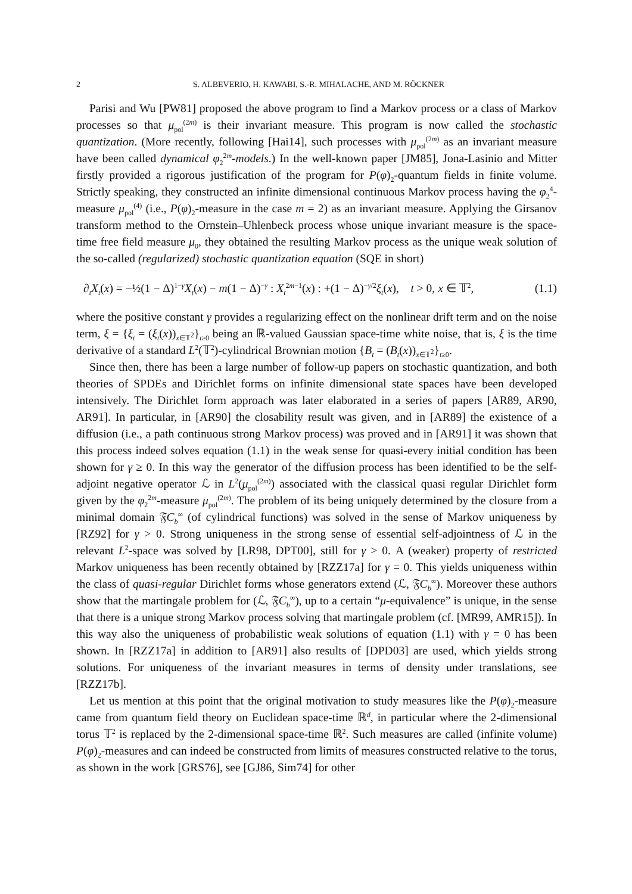2 S. ALBEVERIO, H. KAWABI, S.-R. MIHALACHE, AND M. RÖCKNER
Parisi and Wu [PW81] proposed the above program to find a Markov process or a class of Markov processes so that μ<sub>pol</sub><sup>(2m)</sup> is their invariant measure. This program is now called the stochastic quantization. (More recently, following [Hai14], such processes with μ<sub>pol</sub><sup>(2m)</sup> as an invariant measure have been called dynamical φ<sub>2</sub><sup>2m</sup>-models.) In the well-known paper [JM85], Jona-Lasinio and Mitter firstly provided a rigorous justification of the program for P(φ)<sub>2</sub>-quantum fields in finite volume. Strictly speaking, they constructed an infinite dimensional continuous Markov process having the φ<sub>2</sub><sup>4</sup>-measure μ<sub>pol</sub><sup>(4)</sup> (i.e., P(φ)<sub>2</sub>-measure in the case m = 2) as an invariant measure. Applying the Girsanov transform method to the Ornstein–Uhlenbeck process whose unique invariant measure is the space-time free field measure μ<sub>0</sub>, they obtained the resulting Markov process as the unique weak solution of the so-called (regularized) stochastic quantization equation (SQE in short)
∂<sub>t</sub>X<sub>t</sub>(x) = −½(1 − Δ)<sup>1−γ</sup>X<sub>t</sub>(x) − m(1 − Δ)<sup>−γ</sup> : X<sub>t</sub><sup>2m−1</sup>(x) : +(1 − Δ)<sup>−γ/2</sup>ξ<sub>t</sub>(x), t > 0, x ∈ 𝕋<sup>2</sup>, (1.1)
where the positive constant γ provides a regularizing effect on the nonlinear drift term and on the noise term, ξ = {ξ<sub>t</sub> = (ξ<sub>t</sub>(x))<sub>x∈𝕋<sup>2</sup></sub>}<sub>t≥0</sub> being an ℝ-valued Gaussian space-time white noise, that is, ξ is the time derivative of a standard L<sup>2</sup>(𝕋<sup>2</sup>)-cylindrical Brownian motion {B<sub>t</sub> = (B<sub>t</sub>(x))<sub>x∈𝕋<sup>2</sup></sub>}<sub>t≥0</sub>.
Since then, there has been a large number of follow-up papers on stochastic quantization, and both theories of SPDEs and Dirichlet forms on infinite dimensional state spaces have been developed intensively. The Dirichlet form approach was later elaborated in a series of papers [AR89, AR90, AR91]. In particular, in [AR90] the closability result was given, and in [AR89] the existence of a diffusion (i.e., a path continuous strong Markov process) was proved and in [AR91] it was shown that this process indeed solves equation (1.1) in the weak sense for quasi-every initial condition has been shown for γ ≥ 0. In this way the generator of the diffusion process has been identified to be the self-adjoint negative operator ℒ in L<sup>2</sup>(μ<sub>pol</sub><sup>(2m)</sup>) associated with the classical quasi regular Dirichlet form given by the φ<sub>2</sub><sup>2m</sup>-measure μ<sub>pol</sub><sup>(2m)</sup>. The problem of its being uniquely determined by the closure from a minimal domain 𝔉C<sub>b</sub><sup>∞</sup> (of cylindrical functions) was solved in the sense of Markov uniqueness by [RZ92] for γ > 0. Strong uniqueness in the strong sense of essential self-adjointness of ℒ in the relevant L<sup>2</sup>-space was solved by [LR98, DPT00], still for γ > 0. A (weaker) property of restricted Markov uniqueness has been recently obtained by [RZZ17a] for γ = 0. This yields uniqueness within the class of quasi-regular Dirichlet forms whose generators extend (ℒ, 𝔉C<sub>b</sub><sup>∞</sup>). Moreover these authors show that the martingale problem for (ℒ, 𝔉C<sub>b</sub><sup>∞</sup>), up to a certain “μ-equivalence” is unique, in the sense that there is a unique strong Markov process solving that martingale problem (cf. [MR99, AMR15]). In this way also the uniqueness of probabilistic weak solutions of equation (1.1) with γ = 0 has been shown. In [RZZ17a] in addition to [AR91] also results of [DPD03] are used, which yields strong solutions. For uniqueness of the invariant measures in terms of density under translations, see [RZZ17b].
Let us mention at this point that the original motivation to study measures like the P(φ)<sub>2</sub>-measure came from quantum field theory on Euclidean space-time ℝ<sup>d</sup>, in particular where the 2-dimensional torus 𝕋<sup>2</sup> is replaced by the 2-dimensional space-time ℝ<sup>2</sup>. Such measures are called (infinite volume) P(φ)<sub>2</sub>-measures and can indeed be constructed from limits of measures constructed relative to the torus, as shown in the work [GRS76], see [GJ86, Sim74] for other